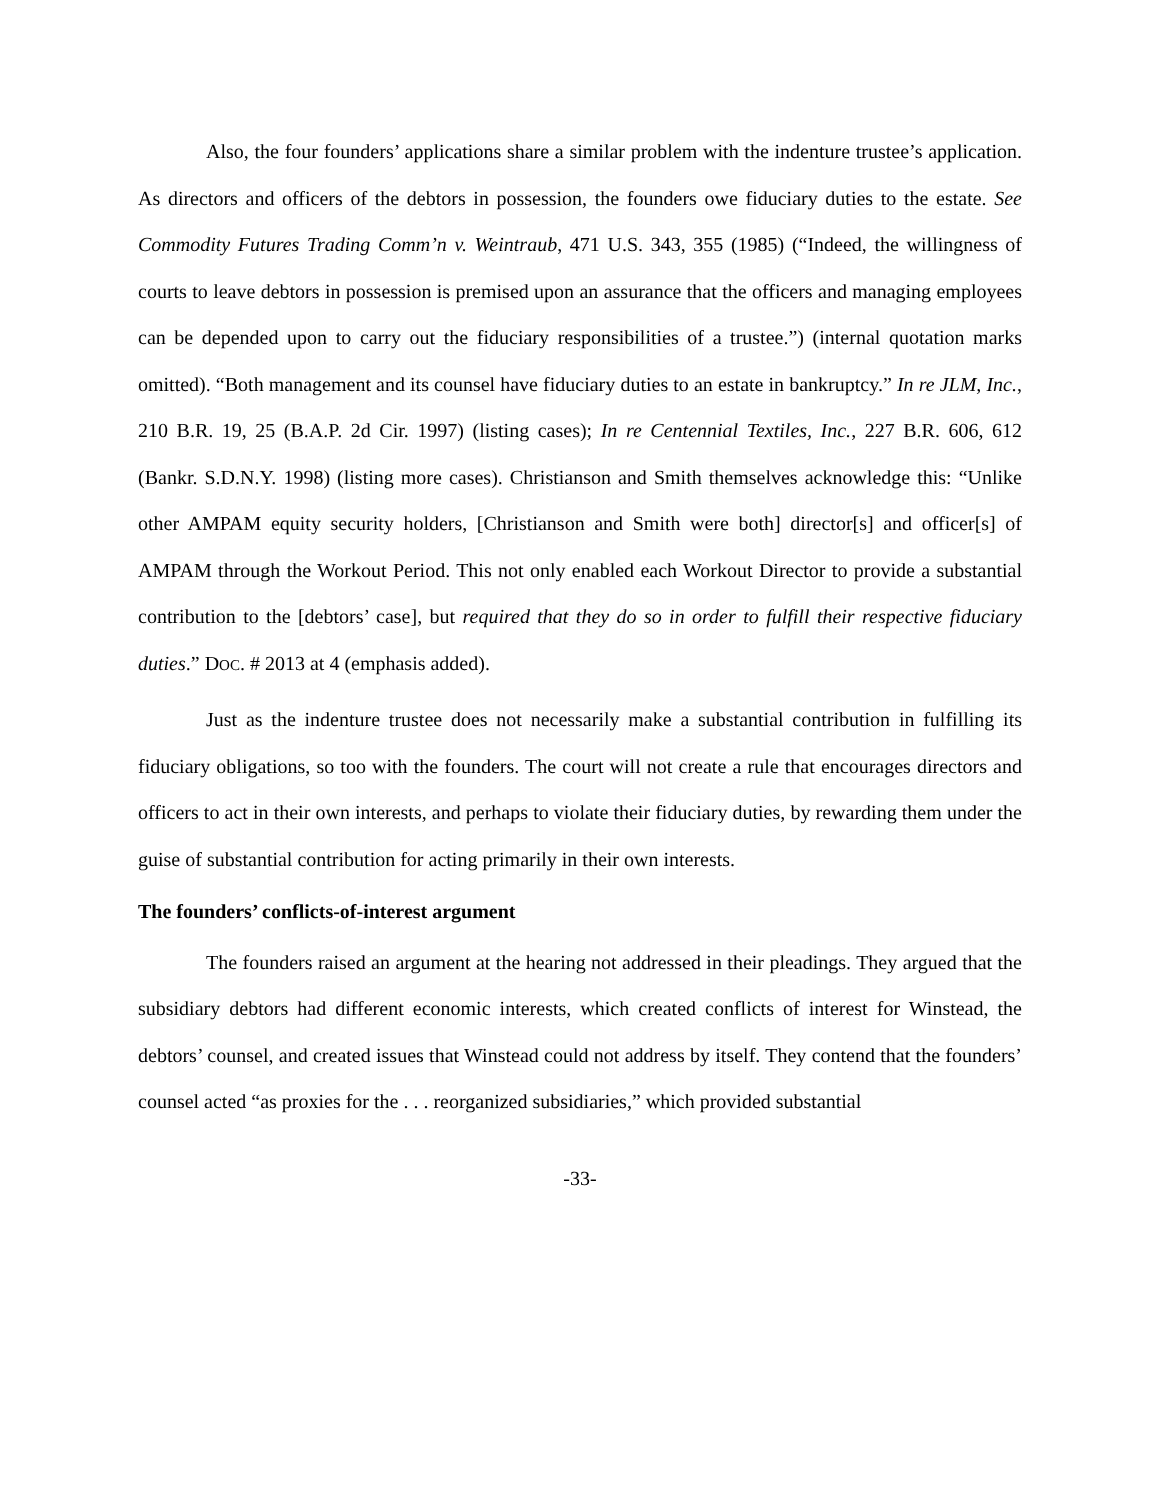Also, the four founders’ applications share a similar problem with the indenture trustee’s application. As directors and officers of the debtors in possession, the founders owe fiduciary duties to the estate. See Commodity Futures Trading Comm’n v. Weintraub, 471 U.S. 343, 355 (1985) (“Indeed, the willingness of courts to leave debtors in possession is premised upon an assurance that the officers and managing employees can be depended upon to carry out the fiduciary responsibilities of a trustee.”) (internal quotation marks omitted). “Both management and its counsel have fiduciary duties to an estate in bankruptcy.” In re JLM, Inc., 210 B.R. 19, 25 (B.A.P. 2d Cir. 1997) (listing cases); In re Centennial Textiles, Inc., 227 B.R. 606, 612 (Bankr. S.D.N.Y. 1998) (listing more cases). Christianson and Smith themselves acknowledge this: “Unlike other AMPAM equity security holders, [Christianson and Smith were both] director[s] and officer[s] of AMPAM through the Workout Period. This not only enabled each Workout Director to provide a substantial contribution to the [debtors’ case], but required that they do so in order to fulfill their respective fiduciary duties.” DOC. # 2013 at 4 (emphasis added).
Just as the indenture trustee does not necessarily make a substantial contribution in fulfilling its fiduciary obligations, so too with the founders. The court will not create a rule that encourages directors and officers to act in their own interests, and perhaps to violate their fiduciary duties, by rewarding them under the guise of substantial contribution for acting primarily in their own interests.
The founders’ conflicts-of-interest argument
The founders raised an argument at the hearing not addressed in their pleadings. They argued that the subsidiary debtors had different economic interests, which created conflicts of interest for Winstead, the debtors’ counsel, and created issues that Winstead could not address by itself. They contend that the founders’ counsel acted “as proxies for the . . . reorganized subsidiaries,” which provided substantial
-33-